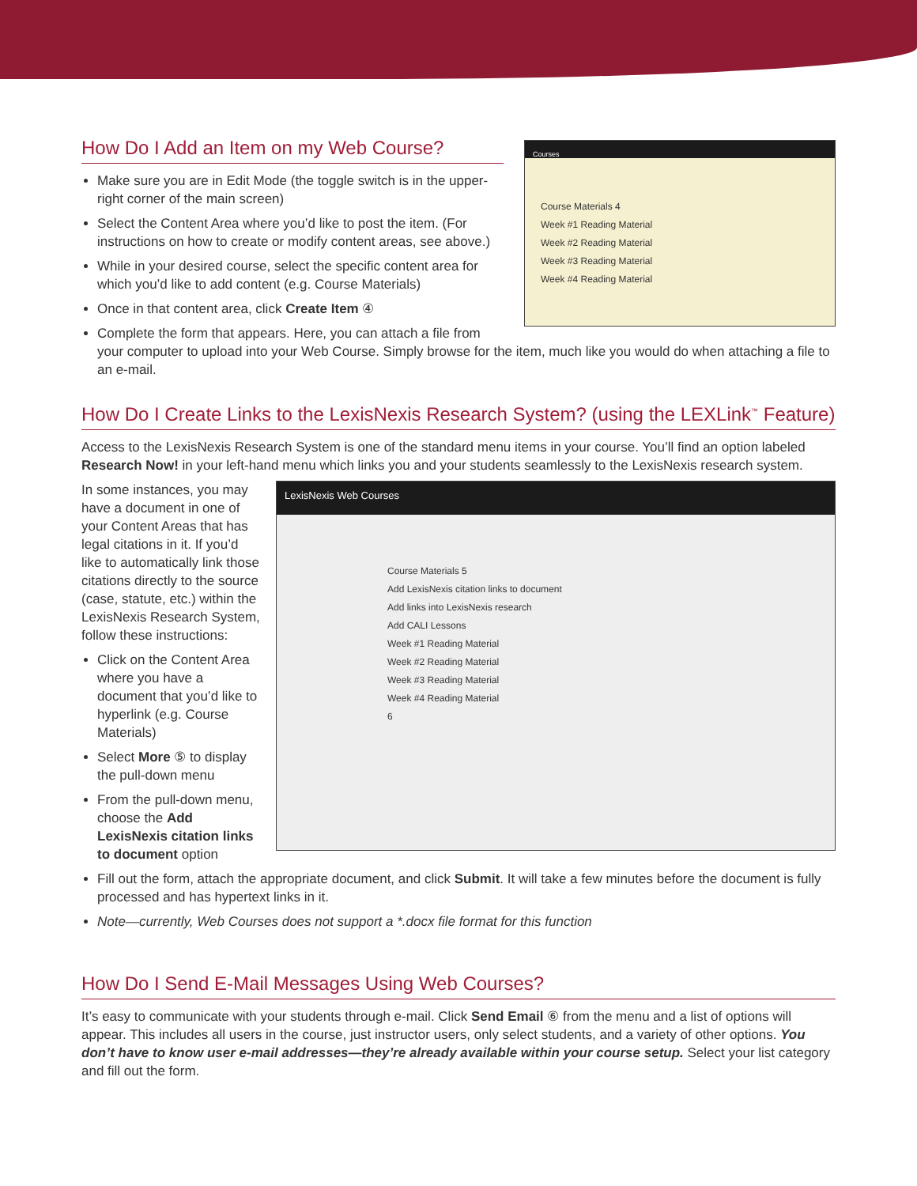How Do I Add an Item on my Web Course?
Courses
Course Materials 4
Week #1 Reading Material
Week #2 Reading Material
Week #3 Reading Material
Week #4 Reading Material
Make sure you are in Edit Mode (the toggle switch is in the upper-right corner of the main screen)
Select the Content Area where you’d like to post the item. (For instructions on how to create or modify content areas, see above.)
While in your desired course, select the specific content area for which you’d like to add content (e.g. Course Materials)
Once in that content area, click Create Item ④
Complete the form that appears. Here, you can attach a file from your computer to upload into your Web Course. Simply browse for the item, much like you would do when attaching a file to an e-mail.
How Do I Create Links to the LexisNexis Research System? (using the LEXLink<sup>™</sup> Feature)
Access to the LexisNexis Research System is one of the standard menu items in your course. You’ll find an option labeled Research Now! in your left-hand menu which links you and your students seamlessly to the LexisNexis research system.
LexisNexis Web Courses
Course Materials 5
Add LexisNexis citation links to document
Add links into LexisNexis research
Add CALI Lessons
Week #1 Reading Material
Week #2 Reading Material
Week #3 Reading Material
Week #4 Reading Material
6
In some instances, you may have a document in one of your Content Areas that has legal citations in it. If you’d like to automatically link those citations directly to the source (case, statute, etc.) within the LexisNexis Research System, follow these instructions:
Click on the Content Area where you have a document that you’d like to hyperlink (e.g. Course Materials)
Select More ⑤ to display the pull-down menu
From the pull-down menu, choose the Add LexisNexis citation links to document option
Fill out the form, attach the appropriate document, and click Submit. It will take a few minutes before the document is fully processed and has hypertext links in it.
Note—currently, Web Courses does not support a *.docx file format for this function
How Do I Send E-Mail Messages Using Web Courses?
It’s easy to communicate with your students through e-mail. Click Send Email ⑥ from the menu and a list of options will appear. This includes all users in the course, just instructor users, only select students, and a variety of other options. You don’t have to know user e-mail addresses—they’re already available within your course setup. Select your list category and fill out the form.